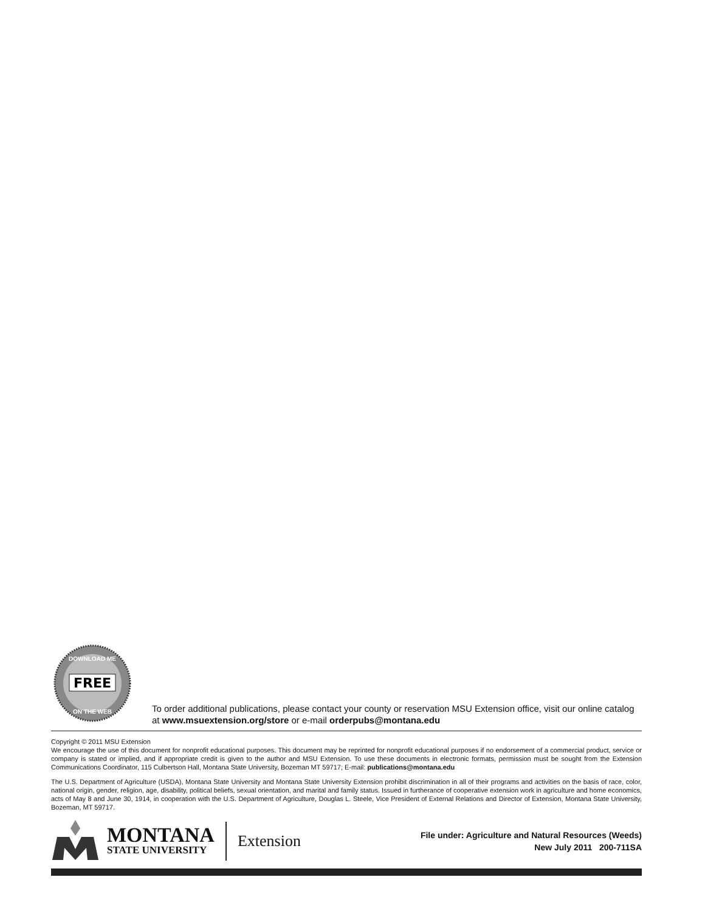FREE
DOWNLOAD ME
ON THE WEB
To order additional publications, please contact your county or reservation MSU Extension office, visit our online catalog at www.msuextension.org/store or e-mail orderpubs@montana.edu
Copyright © 2011 MSU Extension
We encourage the use of this document for nonprofit educational purposes. This document may be reprinted for nonprofit educational purposes if no endorsement of a commercial product, service or company is stated or implied, and if appropriate credit is given to the author and MSU Extension. To use these documents in electronic formats, permission must be sought from the Extension Communications Coordinator, 115 Culbertson Hall, Montana State University, Bozeman MT 59717; E-mail: publications@montana.edu
The U.S. Department of Agriculture (USDA), Montana State University and Montana State University Extension prohibit discrimination in all of their programs and activities on the basis of race, color, national origin, gender, religion, age, disability, political beliefs, sexual orientation, and marital and family status. Issued in furtherance of cooperative extension work in agriculture and home economics, acts of May 8 and June 30, 1914, in cooperation with the U.S. Department of Agriculture, Douglas L. Steele, Vice President of External Relations and Director of Extension, Montana State University, Bozeman, MT 59717.
MONTANA
STATE UNIVERSITY
Extension
File under: Agriculture and Natural Resources (Weeds)
New July 2011 200-711SA